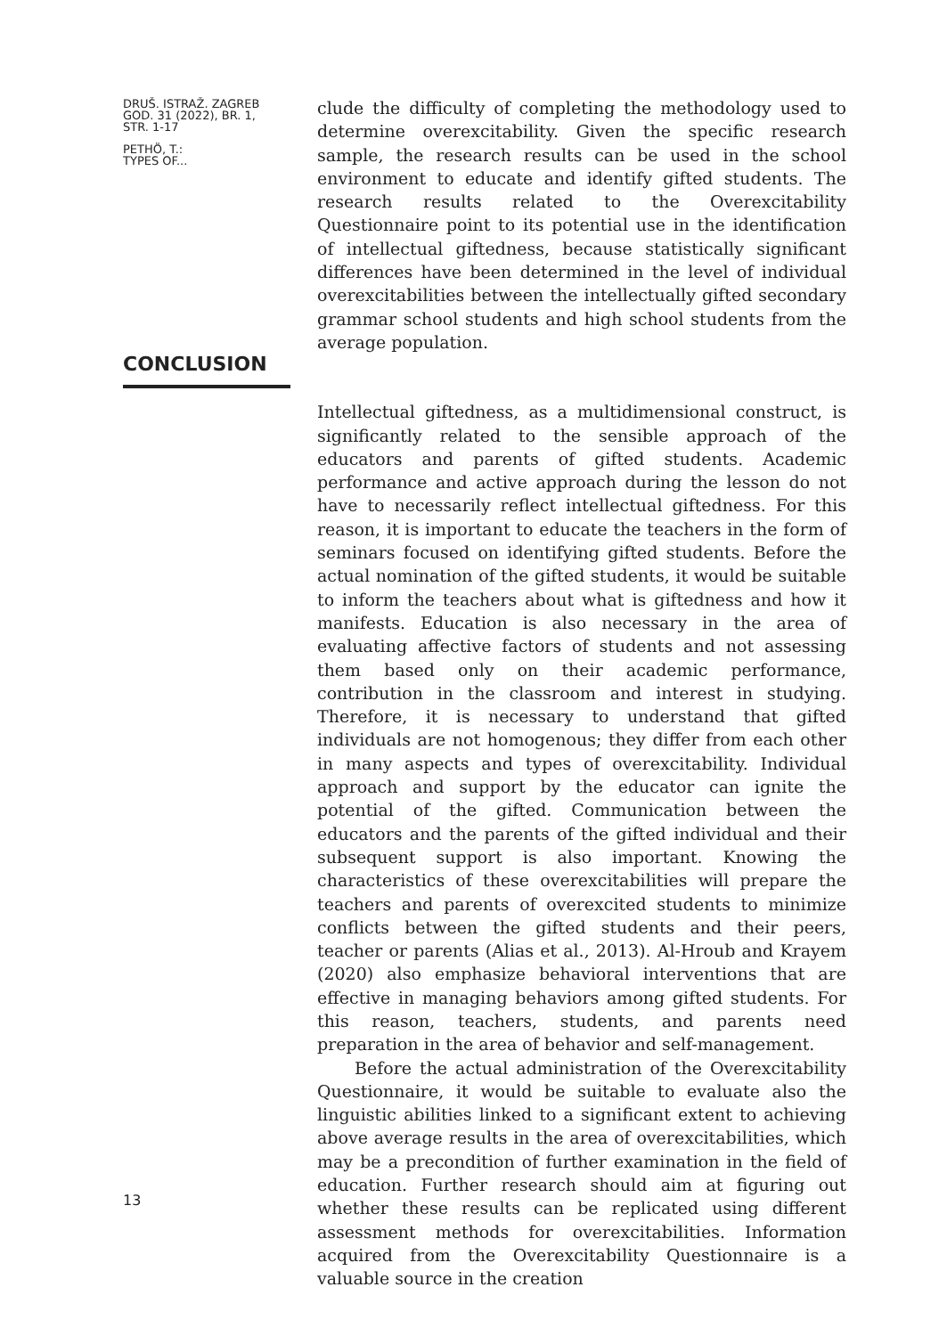DRUŠ. ISTRAŽ. ZAGREB
GOD. 31 (2022), BR. 1,
STR. 1-17
PETHÖ, T.:
TYPES OF...
clude the difficulty of completing the methodology used to determine overexcitability. Given the specific research sample, the research results can be used in the school environment to educate and identify gifted students. The research results related to the Overexcitability Questionnaire point to its potential use in the identification of intellectual giftedness, because statistically significant differences have been determined in the level of individual overexcitabilities between the intellectually gifted secondary grammar school students and high school students from the average population.
CONCLUSION
Intellectual giftedness, as a multidimensional construct, is significantly related to the sensible approach of the educators and parents of gifted students. Academic performance and active approach during the lesson do not have to necessarily reflect intellectual giftedness. For this reason, it is important to educate the teachers in the form of seminars focused on identifying gifted students. Before the actual nomination of the gifted students, it would be suitable to inform the teachers about what is giftedness and how it manifests. Education is also necessary in the area of evaluating affective factors of students and not assessing them based only on their academic performance, contribution in the classroom and interest in studying. Therefore, it is necessary to understand that gifted individuals are not homogenous; they differ from each other in many aspects and types of overexcitability. Individual approach and support by the educator can ignite the potential of the gifted. Communication between the educators and the parents of the gifted individual and their subsequent support is also important. Knowing the characteristics of these overexcitabilities will prepare the teachers and parents of overexcited students to minimize conflicts between the gifted students and their peers, teacher or parents (Alias et al., 2013). Al-Hroub and Krayem (2020) also emphasize behavioral interventions that are effective in managing behaviors among gifted students. For this reason, teachers, students, and parents need preparation in the area of behavior and self-management.
Before the actual administration of the Overexcitability Questionnaire, it would be suitable to evaluate also the linguistic abilities linked to a significant extent to achieving above average results in the area of overexcitabilities, which may be a precondition of further examination in the field of education. Further research should aim at figuring out whether these results can be replicated using different assessment methods for overexcitabilities. Information acquired from the Overexcitability Questionnaire is a valuable source in the creation
13